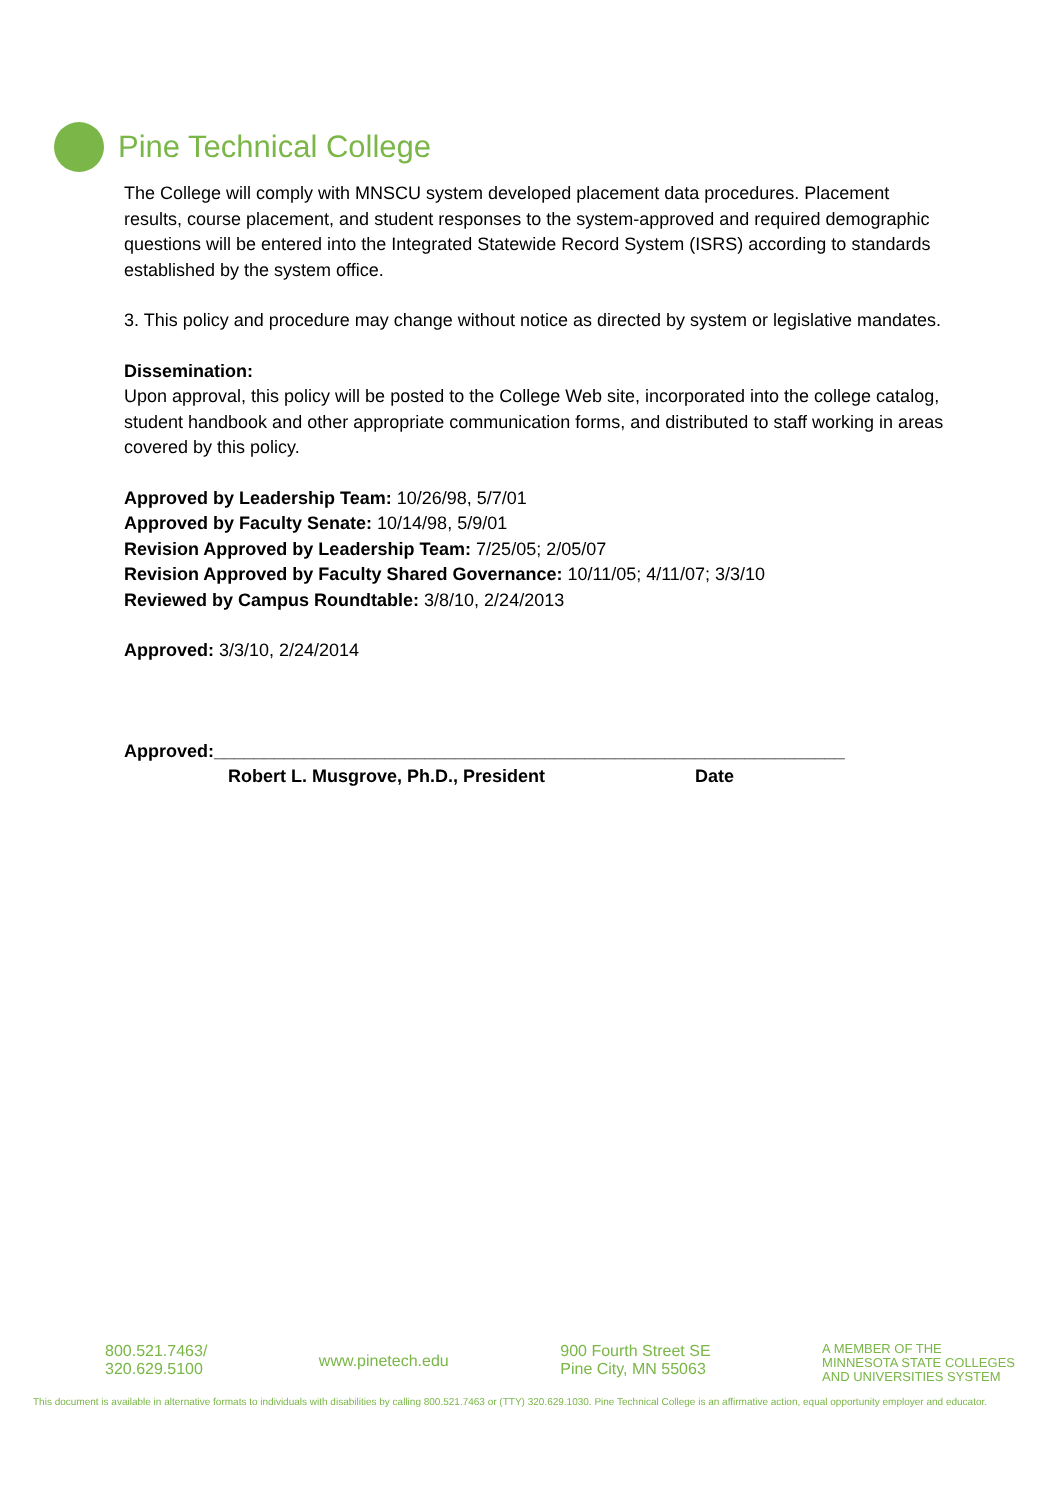Pine Technical College
The College will comply with MNSCU system developed placement data procedures. Placement results, course placement, and student responses to the system-approved and required demographic questions will be entered into the Integrated Statewide Record System (ISRS) according to standards established by the system office.
3. This policy and procedure may change without notice as directed by system or legislative mandates.
Dissemination:
Upon approval, this policy will be posted to the College Web site, incorporated into the college catalog, student handbook and other appropriate communication forms, and distributed to staff working in areas covered by this policy.
Approved by Leadership Team: 10/26/98, 5/7/01
Approved by Faculty Senate: 10/14/98, 5/9/01
Revision Approved by Leadership Team: 7/25/05; 2/05/07
Revision Approved by Faculty Shared Governance: 10/11/05; 4/11/07; 3/3/10
Reviewed by Campus Roundtable: 3/8/10, 2/24/2013
Approved: 3/3/10, 2/24/2014
Approved:_______________________________________________________________
Robert L. Musgrove, Ph.D., President Date
800.521.7463/
320.629.5100
www.pinetech.edu
900 Fourth Street SE
Pine City, MN 55063
A MEMBER OF THE
MINNESOTA STATE COLLEGES
AND UNIVERSITIES SYSTEM
This document is available in alternative formats to individuals with disabilities by calling 800.521.7463 or (TTY) 320.629.1030. Pine Technical College is an affirmative action, equal opportunity employer and educator.